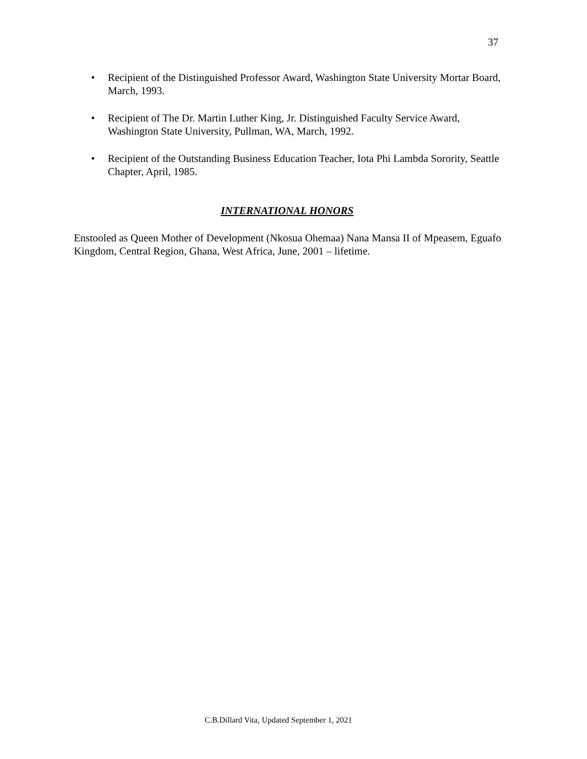37
• Recipient of the Distinguished Professor Award, Washington State University Mortar Board, March, 1993.
• Recipient of The Dr. Martin Luther King, Jr. Distinguished Faculty Service Award, Washington State University, Pullman, WA, March, 1992.
• Recipient of the Outstanding Business Education Teacher, Iota Phi Lambda Sorority, Seattle Chapter, April, 1985.
INTERNATIONAL HONORS
Enstooled as Queen Mother of Development (Nkosua Ohemaa) Nana Mansa II of Mpeasem, Eguafo Kingdom, Central Region, Ghana, West Africa, June, 2001 – lifetime.
C.B.Dillard Vita, Updated September 1, 2021